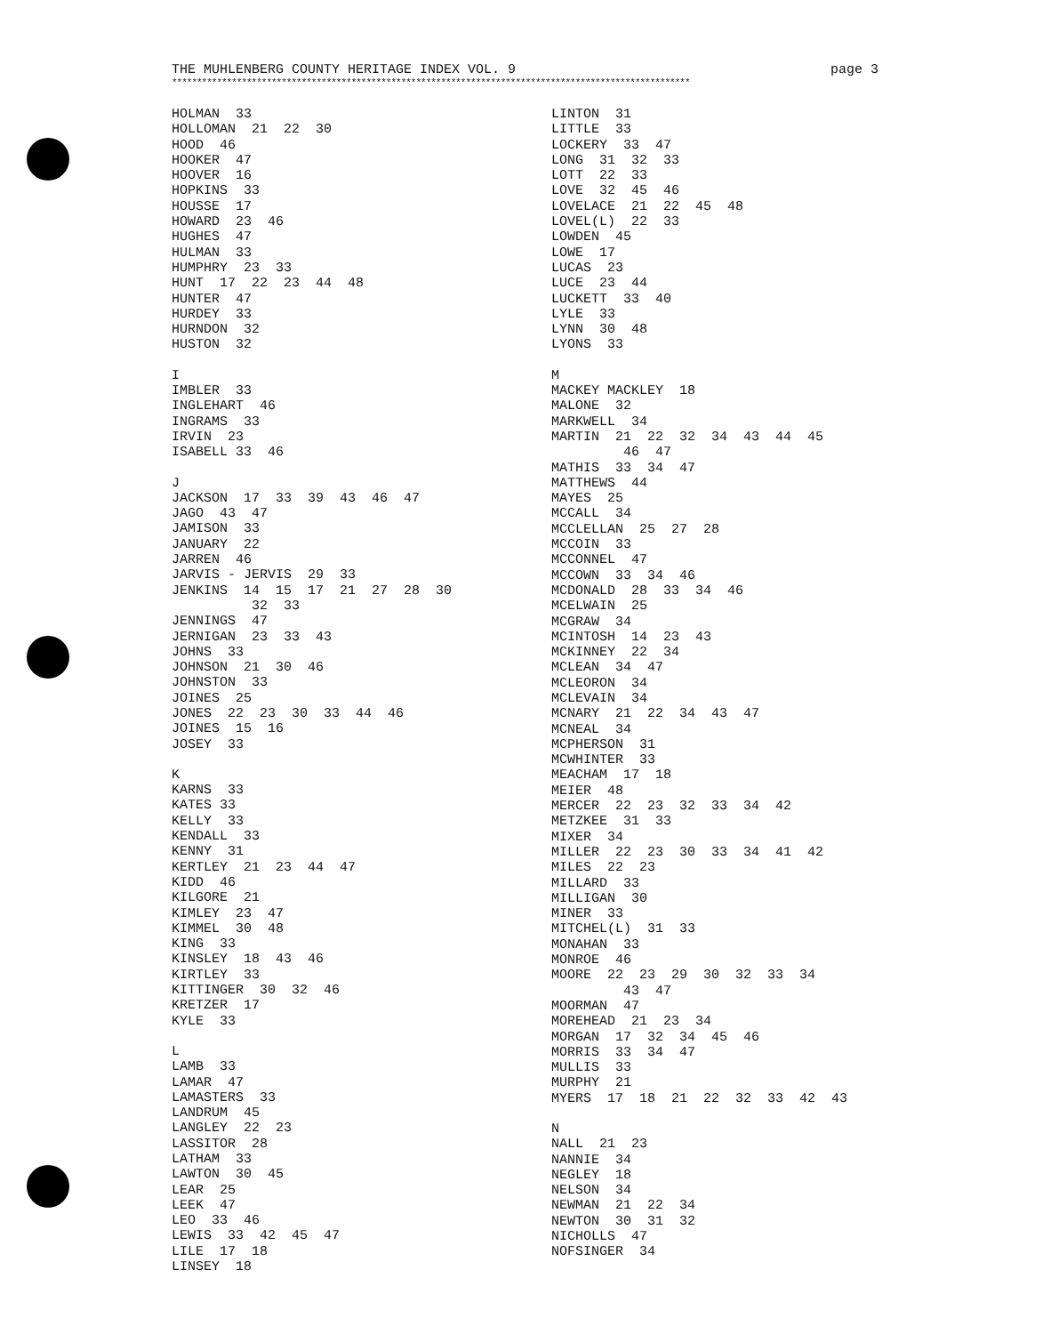THE MUHLENBERG COUNTY HERITAGE INDEX VOL. 9 page 3
********************************************************************************************************
HOLMAN 33
HOLLOMAN 21 22 30
HOOD 46
HOOKER 47
HOOVER 16
HOPKINS 33
HOUSSE 17
HOWARD 23 46
HUGHES 47
HULMAN 33
HUMPHRY 23 33
HUNT 17 22 23 44 48
HUNTER 47
HURDEY 33
HURNDON 32
HUSTON 32
I
IMBLER 33
INGLEHART 46
INGRAMS 33
IRVIN 23
ISABELL 33 46
J
JACKSON 17 33 39 43 46 47
JAGO 43 47
JAMISON 33
JANUARY 22
JARREN 46
JARVIS - JERVIS 29 33
JENKINS 14 15 17 21 27 28 30
32 33
JENNINGS 47
JERNIGAN 23 33 43
JOHNS 33
JOHNSON 21 30 46
JOHNSTON 33
JOINES 25
JONES 22 23 30 33 44 46
JOINES 15 16
JOSEY 33
K
KARNS 33
KATES 33
KELLY 33
KENDALL 33
KENNY 31
KERTLEY 21 23 44 47
KIDD 46
KILGORE 21
KIMLEY 23 47
KIMMEL 30 48
KING 33
KINSLEY 18 43 46
KIRTLEY 33
KITTINGER 30 32 46
KRETZER 17
KYLE 33
L
LAMB 33
LAMAR 47
LAMASTERS 33
LANDRUM 45
LANGLEY 22 23
LASSITOR 28
LATHAM 33
LAWTON 30 45
LEAR 25
LEEK 47
LEO 33 46
LEWIS 33 42 45 47
LILE 17 18
LINSEY 18
LINTON 31
LITTLE 33
LOCKERY 33 47
LONG 31 32 33
LOTT 22 33
LOVE 32 45 46
LOVELACE 21 22 45 48
LOVEL(L) 22 33
LOWDEN 45
LOWE 17
LUCAS 23
LUCE 23 44
LUCKETT 33 40
LYLE 33
LYNN 30 48
LYONS 33
M
MACKEY MACKLEY 18
MALONE 32
MARKWELL 34
MARTIN 21 22 32 34 43 44 45
46 47
MATHIS 33 34 47
MATTHEWS 44
MAYES 25
MCCALL 34
MCCLELLAN 25 27 28
MCCOIN 33
MCCONNEL 47
MCCOWN 33 34 46
MCDONALD 28 33 34 46
MCELWAIN 25
MCGRAW 34
MCINTOSH 14 23 43
MCKINNEY 22 34
MCLEAN 34 47
MCLEORON 34
MCLEVAIN 34
MCNARY 21 22 34 43 47
MCNEAL 34
MCPHERSON 31
MCWHINTER 33
MEACHAM 17 18
MEIER 48
MERCER 22 23 32 33 34 42
METZKEE 31 33
MIXER 34
MILLER 22 23 30 33 34 41 42
MILES 22 23
MILLARD 33
MILLIGAN 30
MINER 33
MITCHEL(L) 31 33
MONAHAN 33
MONROE 46
MOORE 22 23 29 30 32 33 34
43 47
MOORMAN 47
MOREHEAD 21 23 34
MORGAN 17 32 34 45 46
MORRIS 33 34 47
MULLIS 33
MURPHY 21
MYERS 17 18 21 22 32 33 42 43
N
NALL 21 23
NANNIE 34
NEGLEY 18
NELSON 34
NEWMAN 21 22 34
NEWTON 30 31 32
NICHOLLS 47
NOFSINGER 34